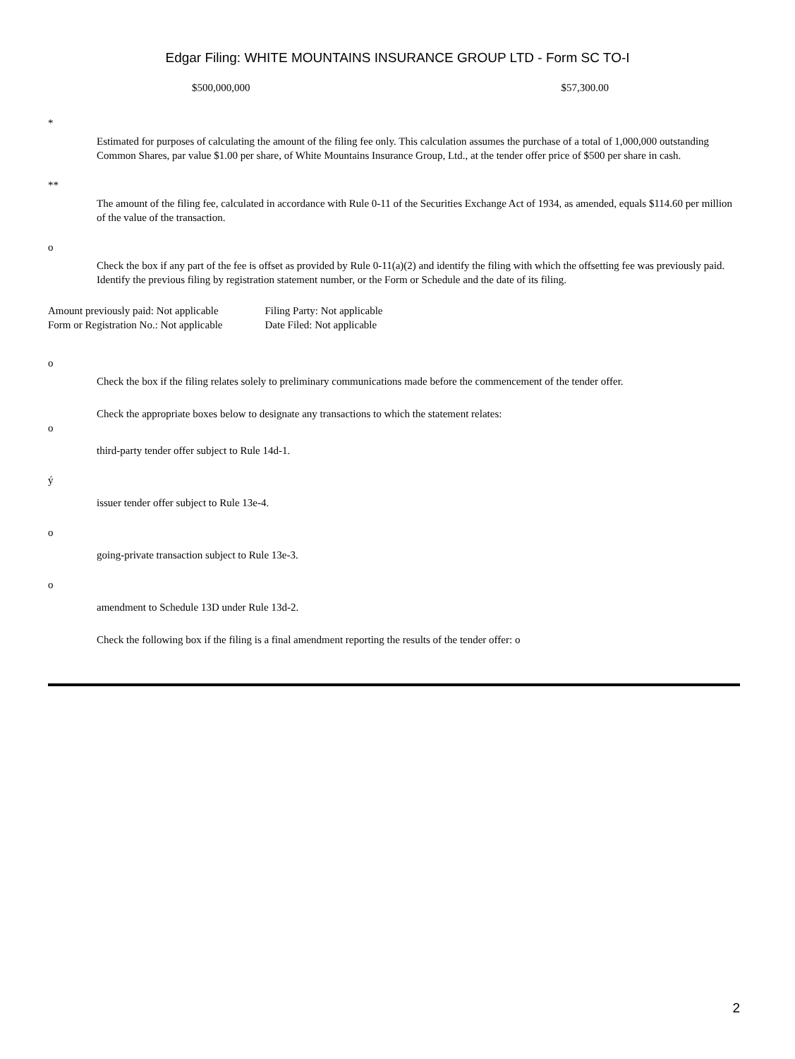Edgar Filing: WHITE MOUNTAINS INSURANCE GROUP LTD - Form SC TO-I
$500,000,000 $57,300.00
*
Estimated for purposes of calculating the amount of the filing fee only. This calculation assumes the purchase of a total of 1,000,000 outstanding Common Shares, par value $1.00 per share, of White Mountains Insurance Group, Ltd., at the tender offer price of $500 per share in cash.
**
The amount of the filing fee, calculated in accordance with Rule 0-11 of the Securities Exchange Act of 1934, as amended, equals $114.60 per million of the value of the transaction.
o
Check the box if any part of the fee is offset as provided by Rule 0-11(a)(2) and identify the filing with which the offsetting fee was previously paid. Identify the previous filing by registration statement number, or the Form or Schedule and the date of its filing.
| Amount previously paid: Not applicable | Filing Party: Not applicable |
| Form or Registration No.: Not applicable | Date Filed: Not applicable |
o
Check the box if the filing relates solely to preliminary communications made before the commencement of the tender offer.
Check the appropriate boxes below to designate any transactions to which the statement relates:
o
third-party tender offer subject to Rule 14d-1.
ý
issuer tender offer subject to Rule 13e-4.
o
going-private transaction subject to Rule 13e-3.
o
amendment to Schedule 13D under Rule 13d-2.
Check the following box if the filing is a final amendment reporting the results of the tender offer: o
2